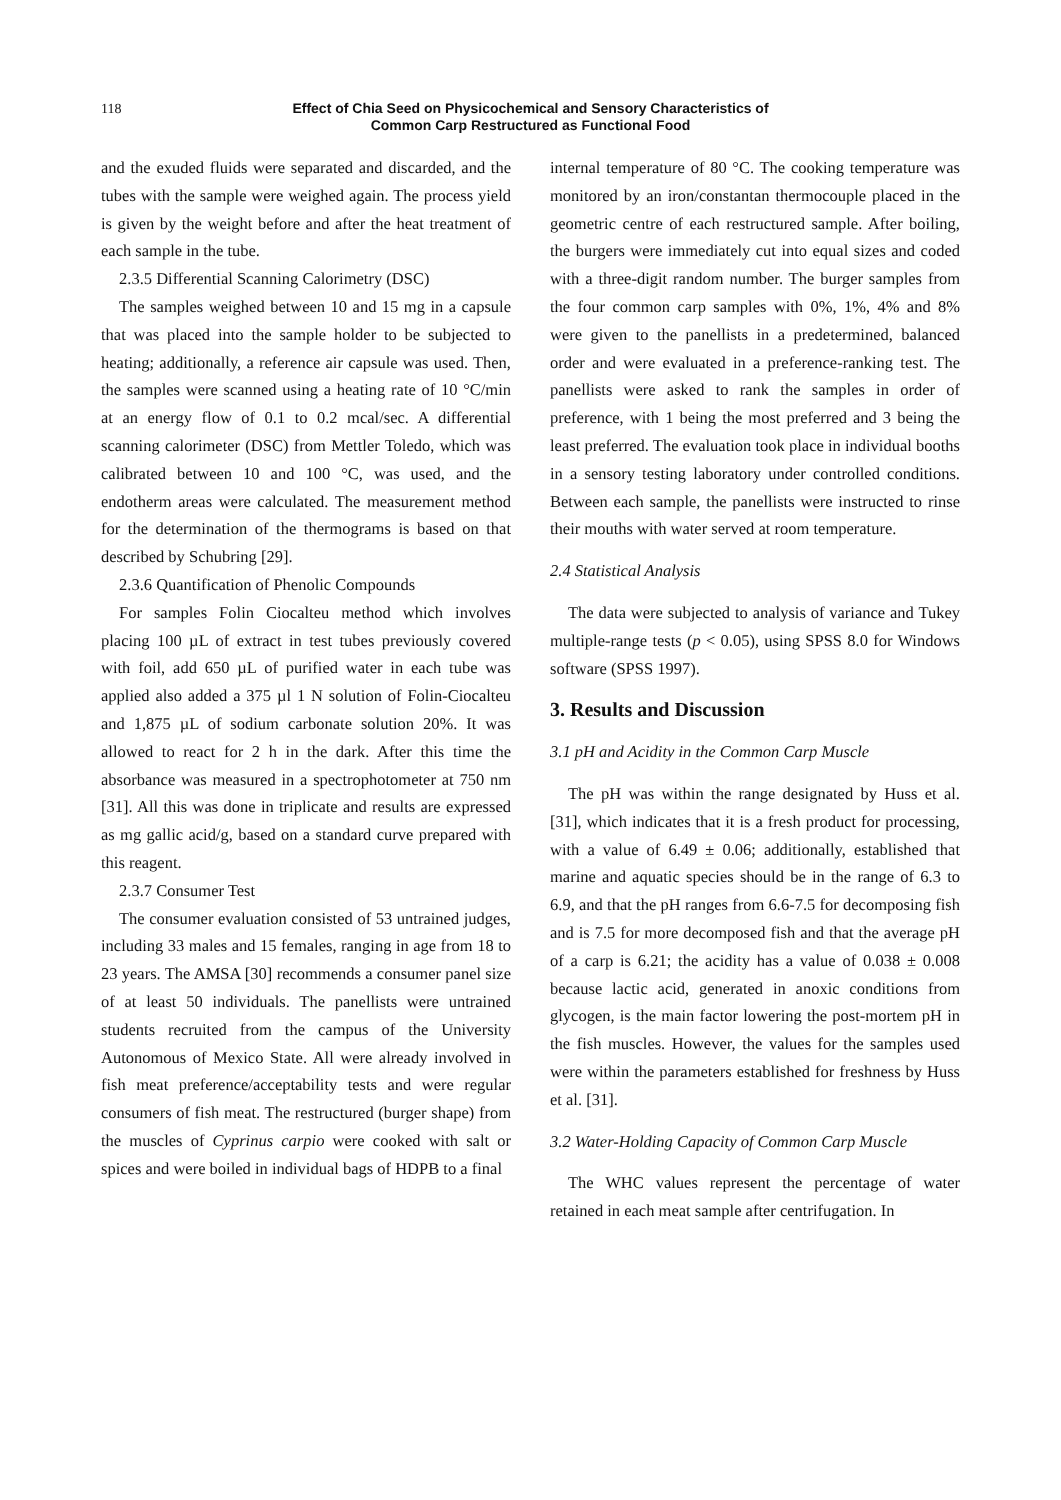118 Effect of Chia Seed on Physicochemical and Sensory Characteristics of
Common Carp Restructured as Functional Food
and the exuded fluids were separated and discarded, and the tubes with the sample were weighed again. The process yield is given by the weight before and after the heat treatment of each sample in the tube.
2.3.5 Differential Scanning Calorimetry (DSC)
The samples weighed between 10 and 15 mg in a capsule that was placed into the sample holder to be subjected to heating; additionally, a reference air capsule was used. Then, the samples were scanned using a heating rate of 10 °C/min at an energy flow of 0.1 to 0.2 mcal/sec. A differential scanning calorimeter (DSC) from Mettler Toledo, which was calibrated between 10 and 100 °C, was used, and the endotherm areas were calculated. The measurement method for the determination of the thermograms is based on that described by Schubring [29].
2.3.6 Quantification of Phenolic Compounds
For samples Folin Ciocalteu method which involves placing 100 µL of extract in test tubes previously covered with foil, add 650 µL of purified water in each tube was applied also added a 375 µl 1 N solution of Folin-Ciocalteu and 1,875 µL of sodium carbonate solution 20%. It was allowed to react for 2 h in the dark. After this time the absorbance was measured in a spectrophotometer at 750 nm [31]. All this was done in triplicate and results are expressed as mg gallic acid/g, based on a standard curve prepared with this reagent.
2.3.7 Consumer Test
The consumer evaluation consisted of 53 untrained judges, including 33 males and 15 females, ranging in age from 18 to 23 years. The AMSA [30] recommends a consumer panel size of at least 50 individuals. The panellists were untrained students recruited from the campus of the University Autonomous of Mexico State. All were already involved in fish meat preference/acceptability tests and were regular consumers of fish meat. The restructured (burger shape) from the muscles of Cyprinus carpio were cooked with salt or spices and were boiled in individual bags of HDPB to a final
internal temperature of 80 °C. The cooking temperature was monitored by an iron/constantan thermocouple placed in the geometric centre of each restructured sample. After boiling, the burgers were immediately cut into equal sizes and coded with a three-digit random number. The burger samples from the four common carp samples with 0%, 1%, 4% and 8% were given to the panellists in a predetermined, balanced order and were evaluated in a preference-ranking test. The panellists were asked to rank the samples in order of preference, with 1 being the most preferred and 3 being the least preferred. The evaluation took place in individual booths in a sensory testing laboratory under controlled conditions. Between each sample, the panellists were instructed to rinse their mouths with water served at room temperature.
2.4 Statistical Analysis
The data were subjected to analysis of variance and Tukey multiple-range tests (p < 0.05), using SPSS 8.0 for Windows software (SPSS 1997).
3. Results and Discussion
3.1 pH and Acidity in the Common Carp Muscle
The pH was within the range designated by Huss et al. [31], which indicates that it is a fresh product for processing, with a value of 6.49 ± 0.06; additionally, established that marine and aquatic species should be in the range of 6.3 to 6.9, and that the pH ranges from 6.6-7.5 for decomposing fish and is 7.5 for more decomposed fish and that the average pH of a carp is 6.21; the acidity has a value of 0.038 ± 0.008 because lactic acid, generated in anoxic conditions from glycogen, is the main factor lowering the post-mortem pH in the fish muscles. However, the values for the samples used were within the parameters established for freshness by Huss et al. [31].
3.2 Water-Holding Capacity of Common Carp Muscle
The WHC values represent the percentage of water retained in each meat sample after centrifugation. In